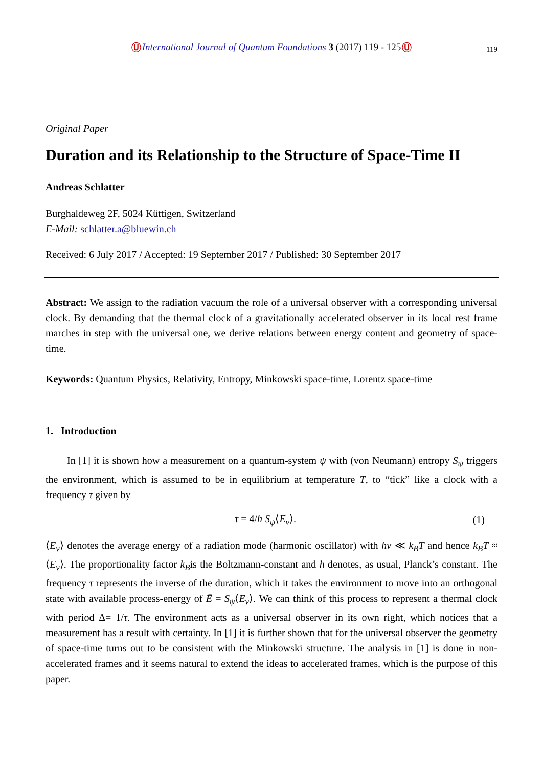Ⓤ International Journal of Quantum Foundations 3 (2017) 119 - 125 Ⓤ 119
Original Paper
Duration and its Relationship to the Structure of Space-Time II
Andreas Schlatter
Burghaldeweg 2F, 5024 Küttigen, Switzerland
E-Mail: schlatter.a@bluewin.ch
Received: 6 July 2017 / Accepted: 19 September 2017 / Published: 30 September 2017
Abstract: We assign to the radiation vacuum the role of a universal observer with a corresponding universal clock. By demanding that the thermal clock of a gravitationally accelerated observer in its local rest frame marches in step with the universal one, we derive relations between energy content and geometry of space-time.
Keywords: Quantum Physics, Relativity, Entropy, Minkowski space-time, Lorentz space-time
1. Introduction
In [1] it is shown how a measurement on a quantum-system ψ with (von Neumann) entropy S<sub>ψ</sub> triggers the environment, which is assumed to be in equilibrium at temperature T, to “tick” like a clock with a frequency τ given by
τ = 4/h S<sub>ψ</sub>⟨E<sub>ν</sub>⟩. (1)
⟨E<sub>ν</sub>⟩ denotes the average energy of a radiation mode (harmonic oscillator) with hν ≪ k<sub>B</sub>T and hence k<sub>B</sub>T ≈ ⟨E<sub>ν</sub>⟩. The proportionality factor k<sub>B</sub>is the Boltzmann-constant and h denotes, as usual, Planck’s constant. The frequency τ represents the inverse of the duration, which it takes the environment to move into an orthogonal state with available process-energy of Ē = S<sub>ψ</sub>⟨E<sub>ν</sub>⟩. We can think of this process to represent a thermal clock with period Δ= 1/τ. The environment acts as a universal observer in its own right, which notices that a measurement has a result with certainty. In [1] it is further shown that for the universal observer the geometry of space-time turns out to be consistent with the Minkowski structure. The analysis in [1] is done in non-accelerated frames and it seems natural to extend the ideas to accelerated frames, which is the purpose of this paper.